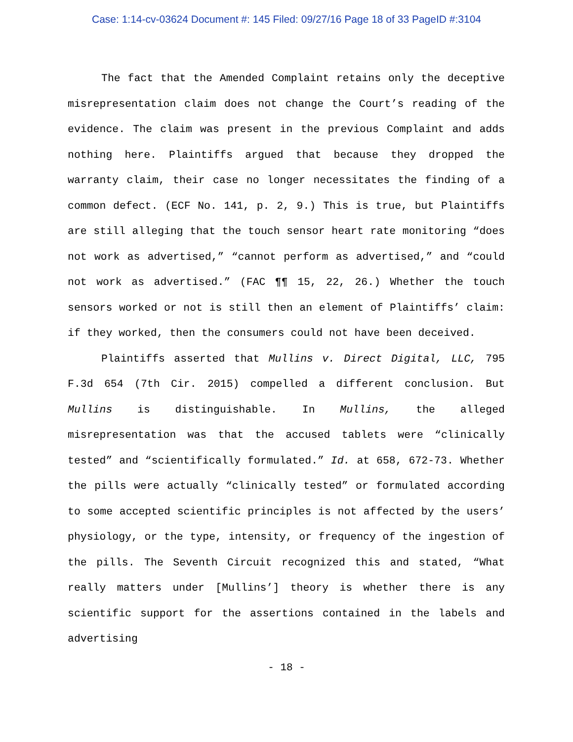Case: 1:14-cv-03624 Document #: 145 Filed: 09/27/16 Page 18 of 33 PageID #:3104
The fact that the Amended Complaint retains only the deceptive misrepresentation claim does not change the Court’s reading of the evidence. The claim was present in the previous Complaint and adds nothing here. Plaintiffs argued that because they dropped the warranty claim, their case no longer necessitates the finding of a common defect. (ECF No. 141, p. 2, 9.) This is true, but Plaintiffs are still alleging that the touch sensor heart rate monitoring “does not work as advertised,” “cannot perform as advertised,” and “could not work as advertised.” (FAC ¶¶ 15, 22, 26.) Whether the touch sensors worked or not is still then an element of Plaintiffs’ claim: if they worked, then the consumers could not have been deceived.
Plaintiffs asserted that Mullins v. Direct Digital, LLC, 795 F.3d 654 (7th Cir. 2015) compelled a different conclusion. But Mullins is distinguishable. In Mullins, the alleged misrepresentation was that the accused tablets were “clinically tested” and “scientifically formulated.” Id. at 658, 672-73. Whether the pills were actually “clinically tested” or formulated according to some accepted scientific principles is not affected by the users’ physiology, or the type, intensity, or frequency of the ingestion of the pills. The Seventh Circuit recognized this and stated, “What really matters under [Mullins’] theory is whether there is any scientific support for the assertions contained in the labels and advertising
- 18 -